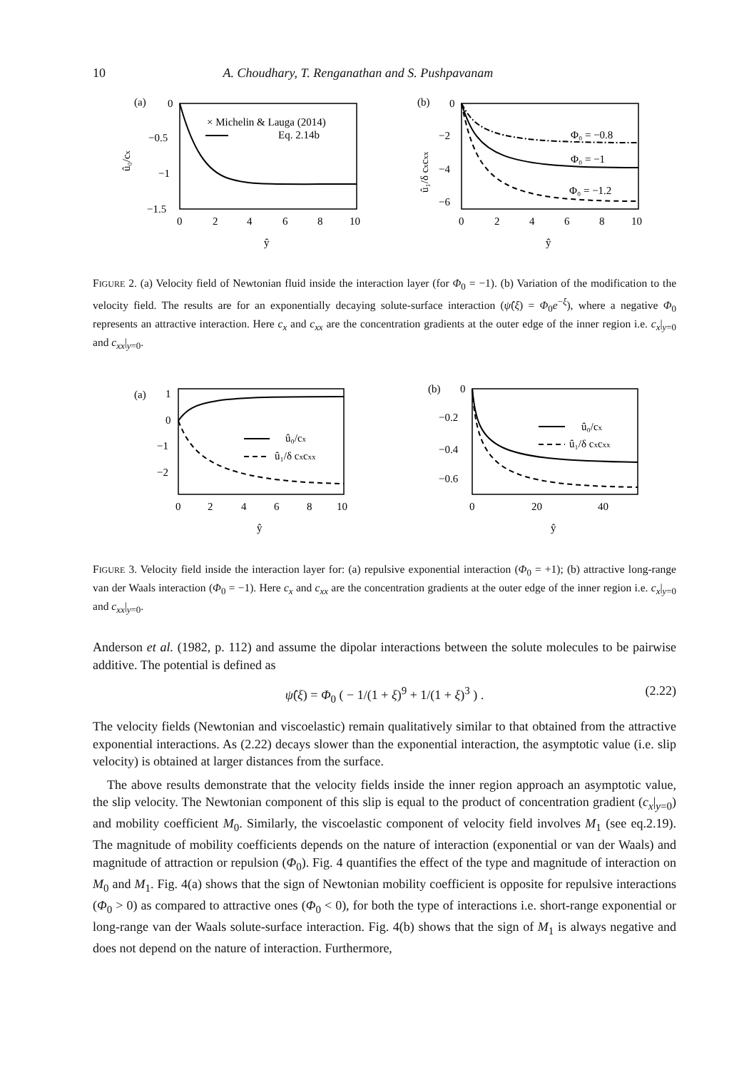10 A. Choudhary, T. Renganathan and S. Pushpavanam
(a)
0
−0.5
−1
−1.5
0
2
4
6
8
10
ŷ
û₀/cx
× Michelin & Lauga (2014)
Eq. 2.14b
(b)
0
−2
−4
−6
0
2
4
6
8
10
ŷ
û₁/δ cxcxx
Φ₀ = −0.8
Φ₀ = −1
Φ₀ = −1.2
FIGURE 2. (a) Velocity field of Newtonian fluid inside the interaction layer (for Φ<sub>0</sub> = −1). (b) Variation of the modification to the velocity field. The results are for an exponentially decaying solute-surface interaction (ψ̂(ξ) = Φ<sub>0</sub>e<sup>−ξ</sup>), where a negative Φ<sub>0</sub> represents an attractive interaction. Here c<sub>x</sub> and c<sub>xx</sub> are the concentration gradients at the outer edge of the inner region i.e. c<sub>x</sub>|<sub>y=0</sub> and c<sub>xx</sub>|<sub>y=0</sub>.
(a)
1
0
−1
−2
0
2
4
6
8
10
ŷ
û₀/cx
û₁/δ cxcxx
(b)
0
−0.2
−0.4
−0.6
0
20
40
ŷ
û₀/cx
û₁/δ cxcxx
FIGURE 3. Velocity field inside the interaction layer for: (a) repulsive exponential interaction (Φ<sub>0</sub> = +1); (b) attractive long-range van der Waals interaction (Φ<sub>0</sub> = −1). Here c<sub>x</sub> and c<sub>xx</sub> are the concentration gradients at the outer edge of the inner region i.e. c<sub>x</sub>|<sub>y=0</sub> and c<sub>xx</sub>|<sub>y=0</sub>.
Anderson et al. (1982, p. 112) and assume the dipolar interactions between the solute molecules to be pairwise additive. The potential is defined as
ψ̂(ξ) = Φ<sub>0</sub> ( − 1/(1 + ξ)<sup>9</sup> + 1/(1 + ξ)<sup>3</sup> ) . (2.22)
The velocity fields (Newtonian and viscoelastic) remain qualitatively similar to that obtained from the attractive exponential interactions. As (2.22) decays slower than the exponential interaction, the asymptotic value (i.e. slip velocity) is obtained at larger distances from the surface.
The above results demonstrate that the velocity fields inside the inner region approach an asymptotic value, the slip velocity. The Newtonian component of this slip is equal to the product of concentration gradient (c<sub>x</sub>|<sub>y=0</sub>) and mobility coefficient M<sub>0</sub>. Similarly, the viscoelastic component of velocity field involves M<sub>1</sub> (see eq.2.19). The magnitude of mobility coefficients depends on the nature of interaction (exponential or van der Waals) and magnitude of attraction or repulsion (Φ<sub>0</sub>). Fig. 4 quantifies the effect of the type and magnitude of interaction on M<sub>0</sub> and M<sub>1</sub>. Fig. 4(a) shows that the sign of Newtonian mobility coefficient is opposite for repulsive interactions (Φ<sub>0</sub> > 0) as compared to attractive ones (Φ<sub>0</sub> < 0), for both the type of interactions i.e. short-range exponential or long-range van der Waals solute-surface interaction. Fig. 4(b) shows that the sign of M<sub>1</sub> is always negative and does not depend on the nature of interaction. Furthermore,